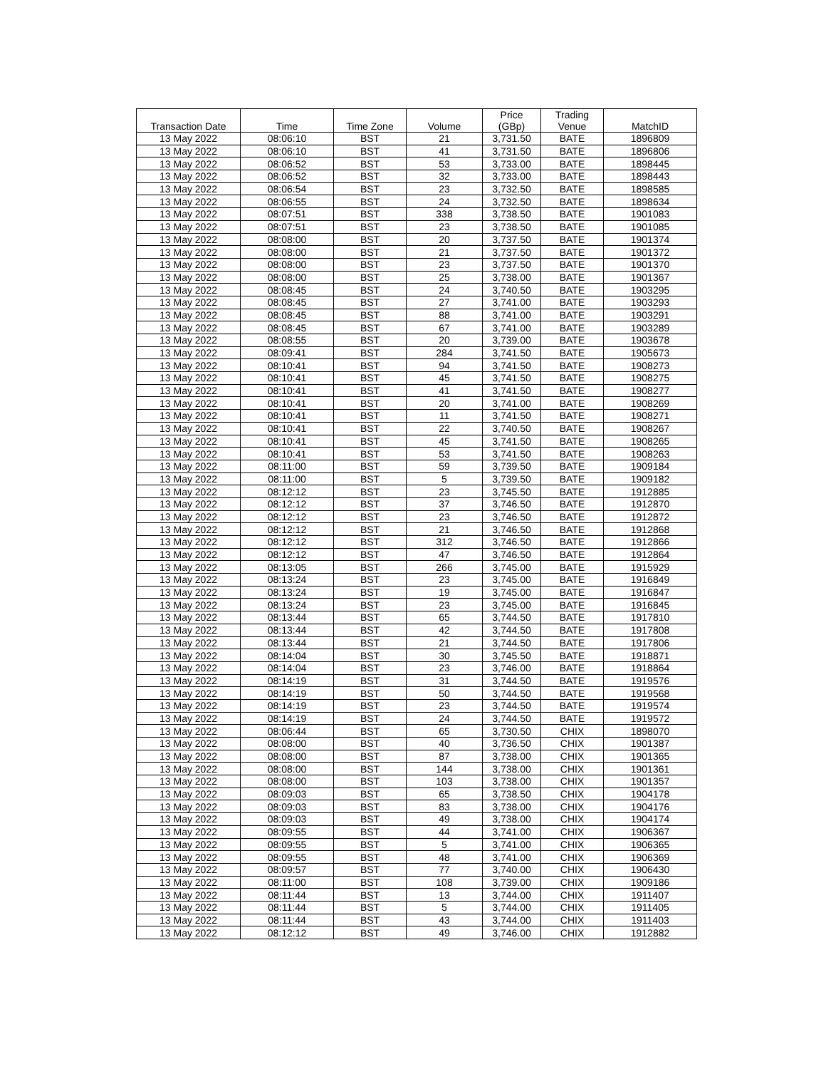| Transaction Date | Time | Time Zone | Volume | Price (GBp) | Trading Venue | MatchID |
| --- | --- | --- | --- | --- | --- | --- |
| 13 May 2022 | 08:06:10 | BST | 21 | 3,731.50 | BATE | 1896809 |
| 13 May 2022 | 08:06:10 | BST | 41 | 3,731.50 | BATE | 1896806 |
| 13 May 2022 | 08:06:52 | BST | 53 | 3,733.00 | BATE | 1898445 |
| 13 May 2022 | 08:06:52 | BST | 32 | 3,733.00 | BATE | 1898443 |
| 13 May 2022 | 08:06:54 | BST | 23 | 3,732.50 | BATE | 1898585 |
| 13 May 2022 | 08:06:55 | BST | 24 | 3,732.50 | BATE | 1898634 |
| 13 May 2022 | 08:07:51 | BST | 338 | 3,738.50 | BATE | 1901083 |
| 13 May 2022 | 08:07:51 | BST | 23 | 3,738.50 | BATE | 1901085 |
| 13 May 2022 | 08:08:00 | BST | 20 | 3,737.50 | BATE | 1901374 |
| 13 May 2022 | 08:08:00 | BST | 21 | 3,737.50 | BATE | 1901372 |
| 13 May 2022 | 08:08:00 | BST | 23 | 3,737.50 | BATE | 1901370 |
| 13 May 2022 | 08:08:00 | BST | 25 | 3,738.00 | BATE | 1901367 |
| 13 May 2022 | 08:08:45 | BST | 24 | 3,740.50 | BATE | 1903295 |
| 13 May 2022 | 08:08:45 | BST | 27 | 3,741.00 | BATE | 1903293 |
| 13 May 2022 | 08:08:45 | BST | 88 | 3,741.00 | BATE | 1903291 |
| 13 May 2022 | 08:08:45 | BST | 67 | 3,741.00 | BATE | 1903289 |
| 13 May 2022 | 08:08:55 | BST | 20 | 3,739.00 | BATE | 1903678 |
| 13 May 2022 | 08:09:41 | BST | 284 | 3,741.50 | BATE | 1905673 |
| 13 May 2022 | 08:10:41 | BST | 94 | 3,741.50 | BATE | 1908273 |
| 13 May 2022 | 08:10:41 | BST | 45 | 3,741.50 | BATE | 1908275 |
| 13 May 2022 | 08:10:41 | BST | 41 | 3,741.50 | BATE | 1908277 |
| 13 May 2022 | 08:10:41 | BST | 20 | 3,741.00 | BATE | 1908269 |
| 13 May 2022 | 08:10:41 | BST | 11 | 3,741.50 | BATE | 1908271 |
| 13 May 2022 | 08:10:41 | BST | 22 | 3,740.50 | BATE | 1908267 |
| 13 May 2022 | 08:10:41 | BST | 45 | 3,741.50 | BATE | 1908265 |
| 13 May 2022 | 08:10:41 | BST | 53 | 3,741.50 | BATE | 1908263 |
| 13 May 2022 | 08:11:00 | BST | 59 | 3,739.50 | BATE | 1909184 |
| 13 May 2022 | 08:11:00 | BST | 5 | 3,739.50 | BATE | 1909182 |
| 13 May 2022 | 08:12:12 | BST | 23 | 3,745.50 | BATE | 1912885 |
| 13 May 2022 | 08:12:12 | BST | 37 | 3,746.50 | BATE | 1912870 |
| 13 May 2022 | 08:12:12 | BST | 23 | 3,746.50 | BATE | 1912872 |
| 13 May 2022 | 08:12:12 | BST | 21 | 3,746.50 | BATE | 1912868 |
| 13 May 2022 | 08:12:12 | BST | 312 | 3,746.50 | BATE | 1912866 |
| 13 May 2022 | 08:12:12 | BST | 47 | 3,746.50 | BATE | 1912864 |
| 13 May 2022 | 08:13:05 | BST | 266 | 3,745.00 | BATE | 1915929 |
| 13 May 2022 | 08:13:24 | BST | 23 | 3,745.00 | BATE | 1916849 |
| 13 May 2022 | 08:13:24 | BST | 19 | 3,745.00 | BATE | 1916847 |
| 13 May 2022 | 08:13:24 | BST | 23 | 3,745.00 | BATE | 1916845 |
| 13 May 2022 | 08:13:44 | BST | 65 | 3,744.50 | BATE | 1917810 |
| 13 May 2022 | 08:13:44 | BST | 42 | 3,744.50 | BATE | 1917808 |
| 13 May 2022 | 08:13:44 | BST | 21 | 3,744.50 | BATE | 1917806 |
| 13 May 2022 | 08:14:04 | BST | 30 | 3,745.50 | BATE | 1918871 |
| 13 May 2022 | 08:14:04 | BST | 23 | 3,746.00 | BATE | 1918864 |
| 13 May 2022 | 08:14:19 | BST | 31 | 3,744.50 | BATE | 1919576 |
| 13 May 2022 | 08:14:19 | BST | 50 | 3,744.50 | BATE | 1919568 |
| 13 May 2022 | 08:14:19 | BST | 23 | 3,744.50 | BATE | 1919574 |
| 13 May 2022 | 08:14:19 | BST | 24 | 3,744.50 | BATE | 1919572 |
| 13 May 2022 | 08:06:44 | BST | 65 | 3,730.50 | CHIX | 1898070 |
| 13 May 2022 | 08:08:00 | BST | 40 | 3,736.50 | CHIX | 1901387 |
| 13 May 2022 | 08:08:00 | BST | 87 | 3,738.00 | CHIX | 1901365 |
| 13 May 2022 | 08:08:00 | BST | 144 | 3,738.00 | CHIX | 1901361 |
| 13 May 2022 | 08:08:00 | BST | 103 | 3,738.00 | CHIX | 1901357 |
| 13 May 2022 | 08:09:03 | BST | 65 | 3,738.50 | CHIX | 1904178 |
| 13 May 2022 | 08:09:03 | BST | 83 | 3,738.00 | CHIX | 1904176 |
| 13 May 2022 | 08:09:03 | BST | 49 | 3,738.00 | CHIX | 1904174 |
| 13 May 2022 | 08:09:55 | BST | 44 | 3,741.00 | CHIX | 1906367 |
| 13 May 2022 | 08:09:55 | BST | 5 | 3,741.00 | CHIX | 1906365 |
| 13 May 2022 | 08:09:55 | BST | 48 | 3,741.00 | CHIX | 1906369 |
| 13 May 2022 | 08:09:57 | BST | 77 | 3,740.00 | CHIX | 1906430 |
| 13 May 2022 | 08:11:00 | BST | 108 | 3,739.00 | CHIX | 1909186 |
| 13 May 2022 | 08:11:44 | BST | 13 | 3,744.00 | CHIX | 1911407 |
| 13 May 2022 | 08:11:44 | BST | 5 | 3,744.00 | CHIX | 1911405 |
| 13 May 2022 | 08:11:44 | BST | 43 | 3,744.00 | CHIX | 1911403 |
| 13 May 2022 | 08:12:12 | BST | 49 | 3,746.00 | CHIX | 1912882 |